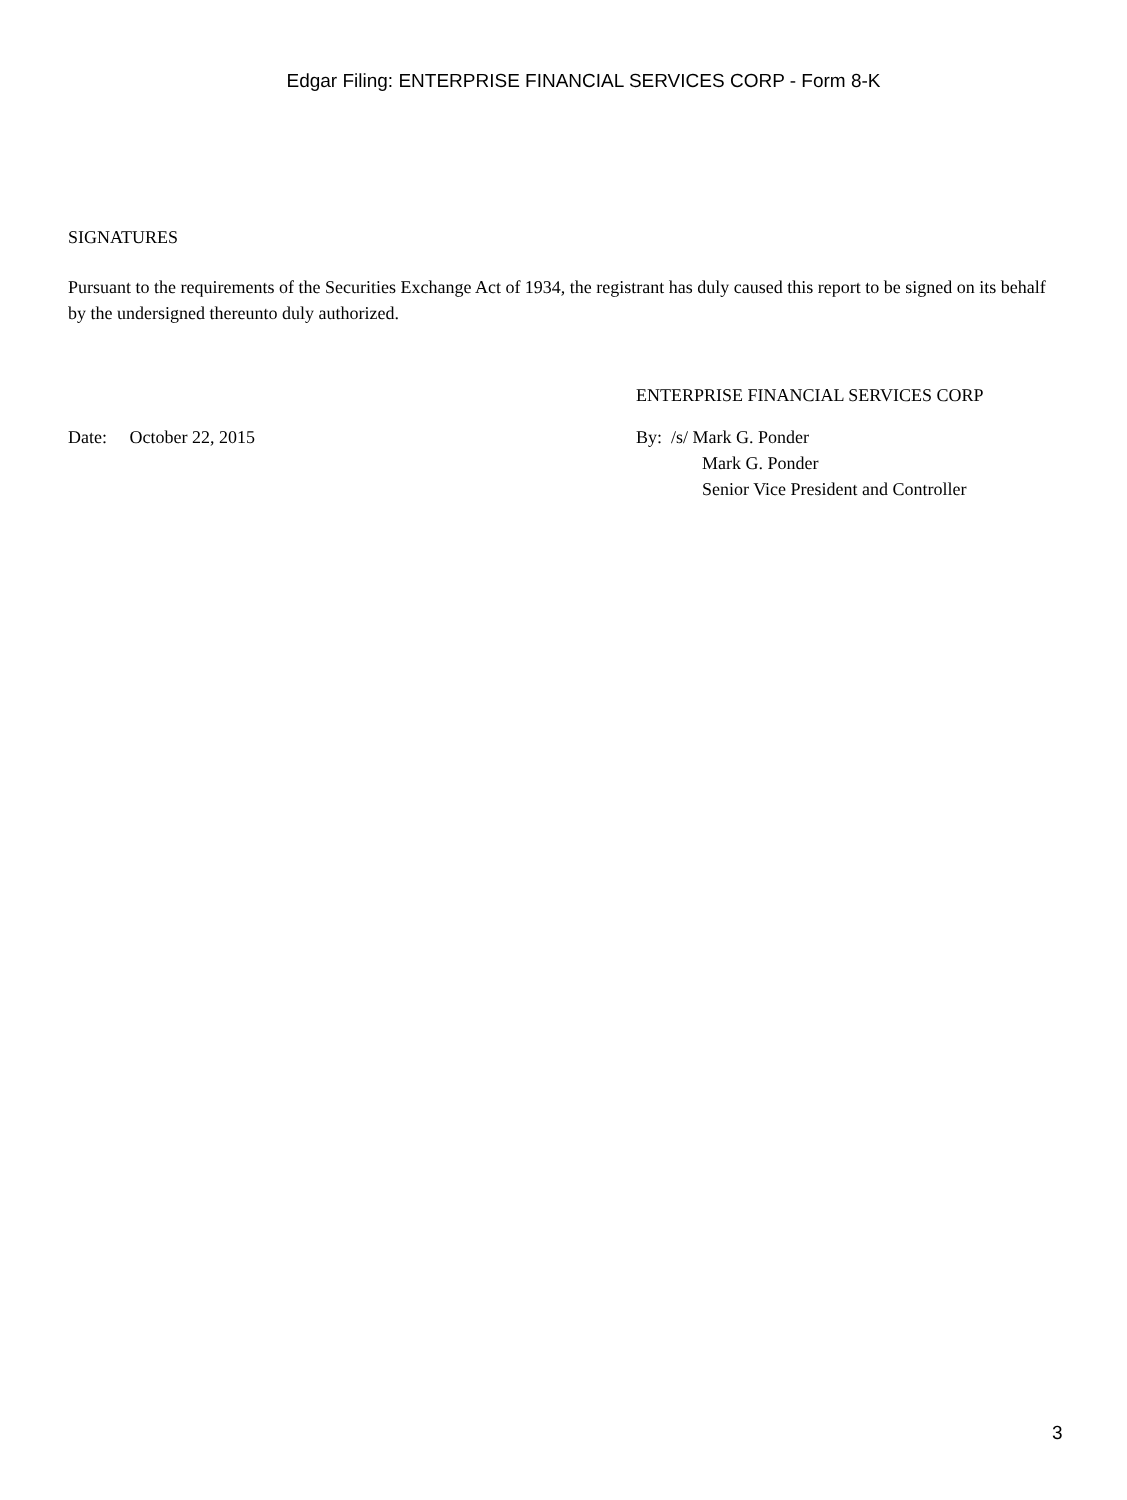Edgar Filing: ENTERPRISE FINANCIAL SERVICES CORP - Form 8-K
SIGNATURES
Pursuant to the requirements of the Securities Exchange Act of 1934, the registrant has duly caused this report to be signed on its behalf by the undersigned thereunto duly authorized.
ENTERPRISE FINANCIAL SERVICES CORP
Date: October 22, 2015 By: /s/ Mark G. Ponder
Mark G. Ponder
Senior Vice President and Controller
3